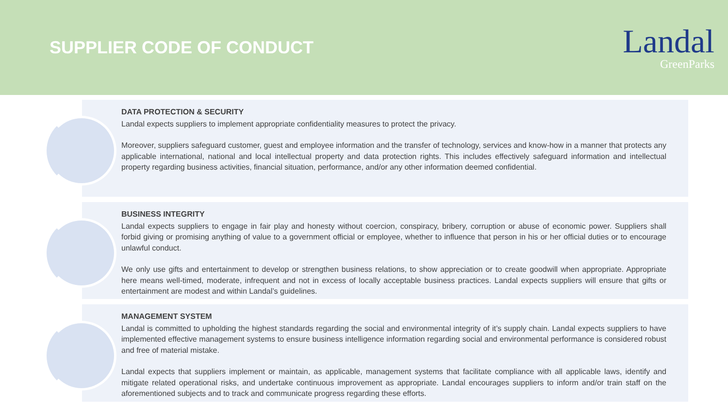SUPPLIER CODE OF CONDUCT
Landal
GreenParks
DATA PROTECTION & SECURITY
Landal expects suppliers to implement appropriate confidentiality measures to protect the privacy.
Moreover, suppliers safeguard customer, guest and employee information and the transfer of technology, services and know-how in a manner that protects any applicable international, national and local intellectual property and data protection rights. This includes effectively safeguard information and intellectual property regarding business activities, financial situation, performance, and/or any other information deemed confidential.
BUSINESS INTEGRITY
Landal expects suppliers to engage in fair play and honesty without coercion, conspiracy, bribery, corruption or abuse of economic power. Suppliers shall forbid giving or promising anything of value to a government official or employee, whether to influence that person in his or her official duties or to encourage unlawful conduct.
We only use gifts and entertainment to develop or strengthen business relations, to show appreciation or to create goodwill when appropriate. Appropriate here means well-timed, moderate, infrequent and not in excess of locally acceptable business practices. Landal expects suppliers will ensure that gifts or entertainment are modest and within Landal’s guidelines.
MANAGEMENT SYSTEM
Landal is committed to upholding the highest standards regarding the social and environmental integrity of it’s supply chain. Landal expects suppliers to have implemented effective management systems to ensure business intelligence information regarding social and environmental performance is considered robust and free of material mistake.
Landal expects that suppliers implement or maintain, as applicable, management systems that facilitate compliance with all applicable laws, identify and mitigate related operational risks, and undertake continuous improvement as appropriate. Landal encourages suppliers to inform and/or train staff on the aforementioned subjects and to track and communicate progress regarding these efforts.